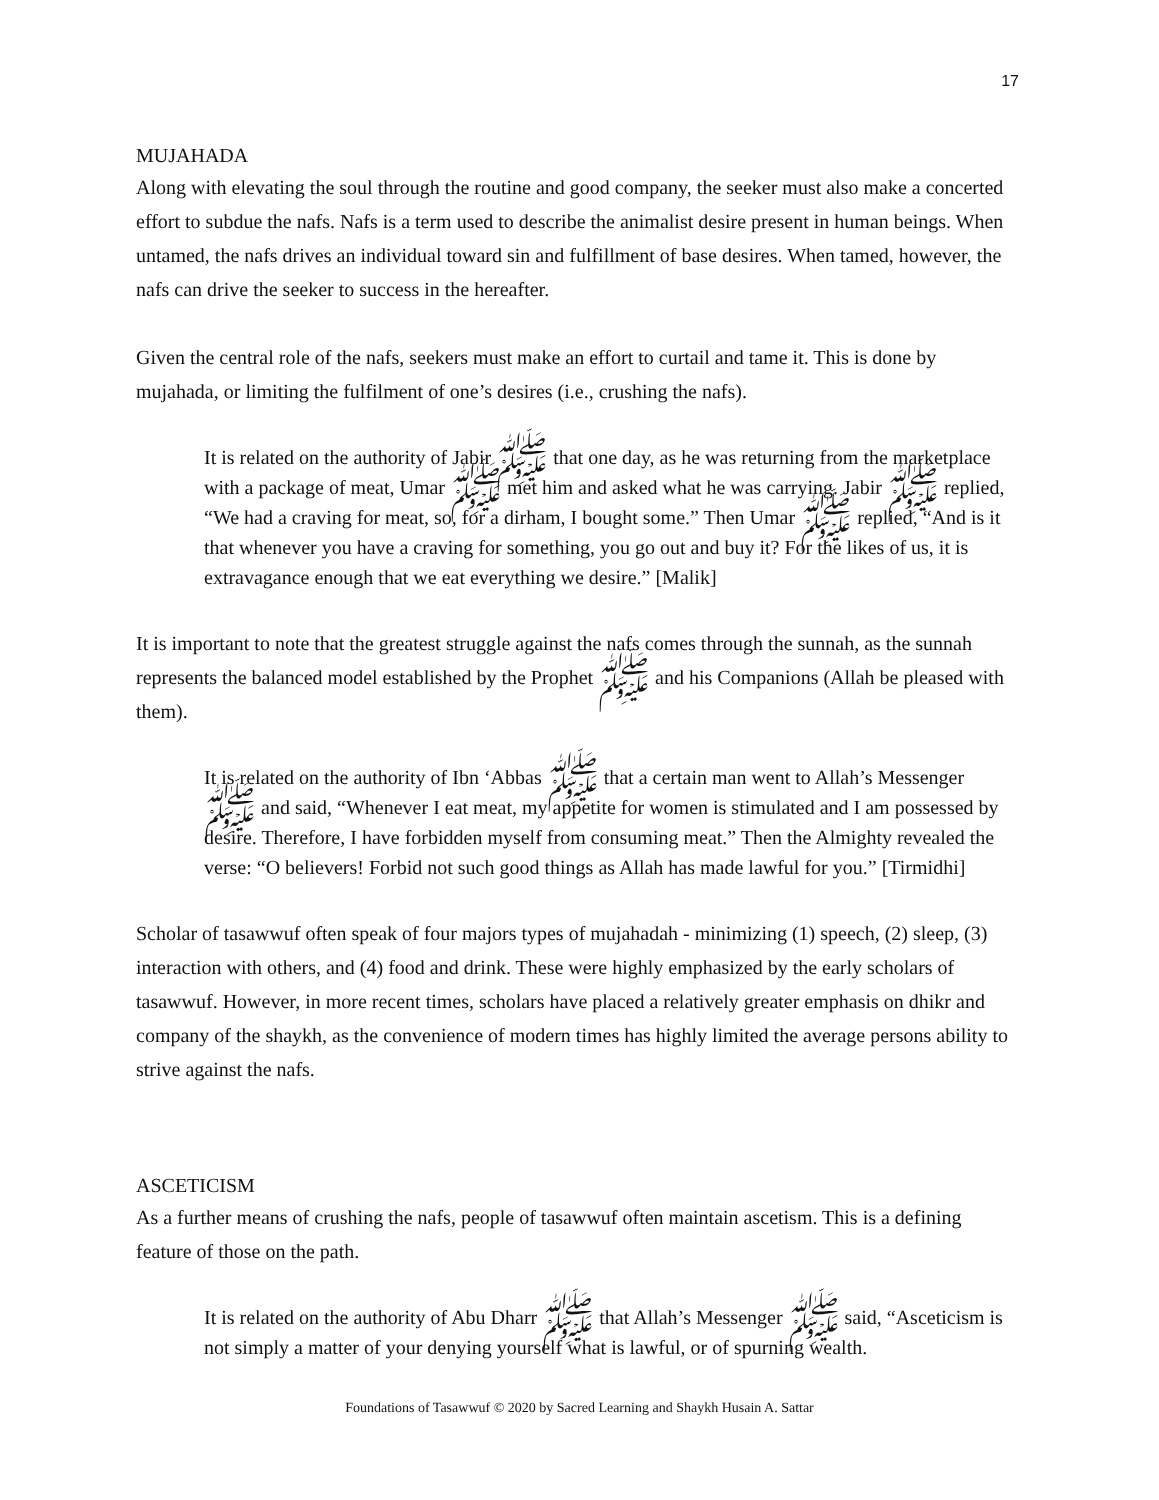17
MUJAHADA
Along with elevating the soul through the routine and good company, the seeker must also make a concerted effort to subdue the nafs. Nafs is a term used to describe the animalist desire present in human beings. When untamed, the nafs drives an individual toward sin and fulfillment of base desires. When tamed, however, the nafs can drive the seeker to success in the hereafter.
Given the central role of the nafs, seekers must make an effort to curtail and tame it. This is done by mujahada, or limiting the fulfilment of one’s desires (i.e., crushing the nafs).
It is related on the authority of Jabir ﷺ that one day, as he was returning from the marketplace with a package of meat, Umar ﷺ met him and asked what he was carrying. Jabir ﷺ replied, “We had a craving for meat, so, for a dirham, I bought some.” Then Umar ﷺ replied, “And is it that whenever you have a craving for something, you go out and buy it? For the likes of us, it is extravagance enough that we eat everything we desire.” [Malik]
It is important to note that the greatest struggle against the nafs comes through the sunnah, as the sunnah represents the balanced model established by the Prophet ﷺ and his Companions (Allah be pleased with them).
It is related on the authority of Ibn ‘Abbas ﷺ that a certain man went to Allah’s Messenger ﷺ and said, “Whenever I eat meat, my appetite for women is stimulated and I am possessed by desire. Therefore, I have forbidden myself from consuming meat.” Then the Almighty revealed the verse: “O believers! Forbid not such good things as Allah has made lawful for you.” [Tirmidhi]
Scholar of tasawwuf often speak of four majors types of mujahadah - minimizing (1) speech, (2) sleep, (3) interaction with others, and (4) food and drink. These were highly emphasized by the early scholars of tasawwuf. However, in more recent times, scholars have placed a relatively greater emphasis on dhikr and company of the shaykh, as the convenience of modern times has highly limited the average persons ability to strive against the nafs.
ASCETICISM
As a further means of crushing the nafs, people of tasawwuf often maintain ascetism. This is a defining feature of those on the path.
It is related on the authority of Abu Dharr ﷺ that Allah’s Messenger ﷺ said, “Asceticism is not simply a matter of your denying yourself what is lawful, or of spurning wealth.
Foundations of Tasawwuf © 2020 by Sacred Learning and Shaykh Husain A. Sattar